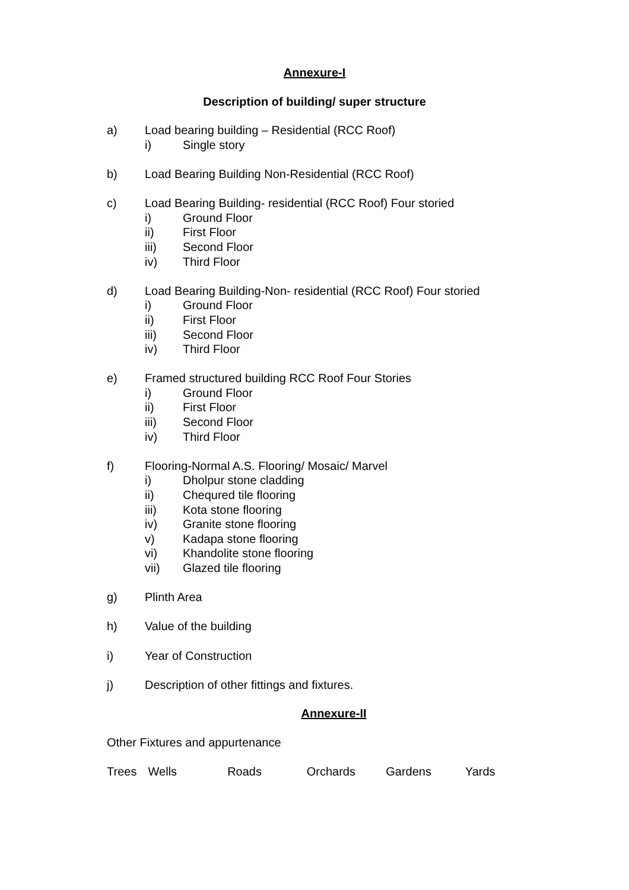Annexure-I
Description of building/ super structure
a) Load bearing building – Residential (RCC Roof)
i) Single story
b) Load Bearing Building Non-Residential (RCC Roof)
c) Load Bearing Building- residential (RCC Roof) Four storied
i) Ground Floor
ii) First Floor
iii) Second Floor
iv) Third Floor
d) Load Bearing Building-Non- residential (RCC Roof) Four storied
i) Ground Floor
ii) First Floor
iii) Second Floor
iv) Third Floor
e) Framed structured building RCC Roof Four Stories
i) Ground Floor
ii) First Floor
iii) Second Floor
iv) Third Floor
f) Flooring-Normal A.S. Flooring/ Mosaic/ Marvel
i) Dholpur stone cladding
ii) Chequred tile flooring
iii) Kota stone flooring
iv) Granite stone flooring
v) Kadapa stone flooring
vi) Khandolite stone flooring
vii) Glazed tile flooring
g) Plinth Area
h) Value of the building
i) Year of Construction
j) Description of other fittings and fixtures.
Annexure-II
Other Fixtures and appurtenance
Trees Wells Roads Orchards Gardens Yards